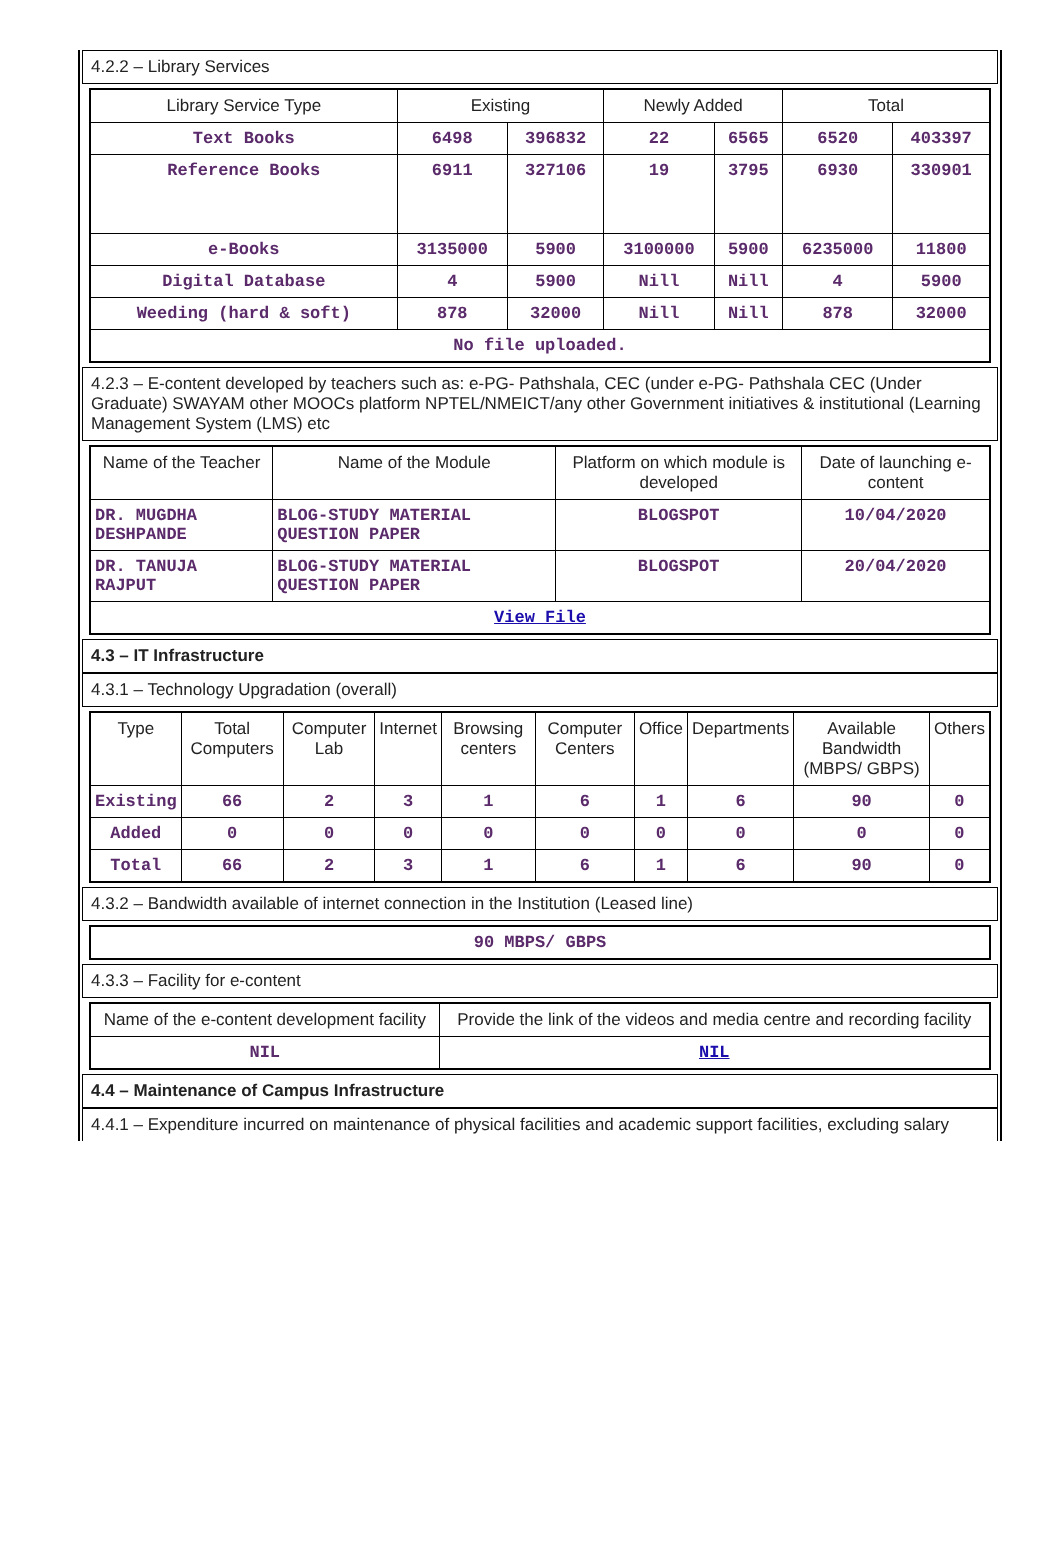4.2.2 – Library Services
| Library Service Type | Existing | | Newly Added | | Total | |
| --- | --- | --- | --- | --- | --- | --- |
| Text Books | 6498 | 396832 | 22 | 6565 | 6520 | 403397 |
| Reference Books | 6911 | 327106 | 19 | 3795 | 6930 | 330901 |
| e-Books | 3135000 | 5900 | 3100000 | 5900 | 6235000 | 11800 |
| Digital Database | 4 | 5900 | Nill | Nill | 4 | 5900 |
| Weeding (hard & soft) | 878 | 32000 | Nill | Nill | 878 | 32000 |
| No file uploaded. | | | | | | |
4.2.3 – E-content developed by teachers such as: e-PG- Pathshala, CEC (under e-PG- Pathshala CEC (Under Graduate) SWAYAM other MOOCs platform NPTEL/NMEICT/any other Government initiatives & institutional (Learning Management System (LMS) etc
| Name of the Teacher | Name of the Module | Platform on which module is developed | Date of launching e-content |
| --- | --- | --- | --- |
| DR. MUGDHA DESHPANDE | BLOG-STUDY MATERIAL QUESTION PAPER | BLOGSPOT | 10/04/2020 |
| DR. TANUJA RAJPUT | BLOG-STUDY MATERIAL QUESTION PAPER | BLOGSPOT | 20/04/2020 |
| View File | | | |
4.3 – IT Infrastructure
4.3.1 – Technology Upgradation (overall)
| Type | Total Computers | Computer Lab | Internet | Browsing centers | Computer Centers | Office | Departments | Available Bandwidth (MBPS/ GBPS) | Others |
| --- | --- | --- | --- | --- | --- | --- | --- | --- | --- |
| Existing | 66 | 2 | 3 | 1 | 6 | 1 | 6 | 90 | 0 |
| Added | 0 | 0 | 0 | 0 | 0 | 0 | 0 | 0 | 0 |
| Total | 66 | 2 | 3 | 1 | 6 | 1 | 6 | 90 | 0 |
4.3.2 – Bandwidth available of internet connection in the Institution (Leased line)
| 90 MBPS/ GBPS |
4.3.3 – Facility for e-content
| Name of the e-content development facility | Provide the link of the videos and media centre and recording facility |
| --- | --- |
| NIL | NIL |
4.4 – Maintenance of Campus Infrastructure
4.4.1 – Expenditure incurred on maintenance of physical facilities and academic support facilities, excluding salary